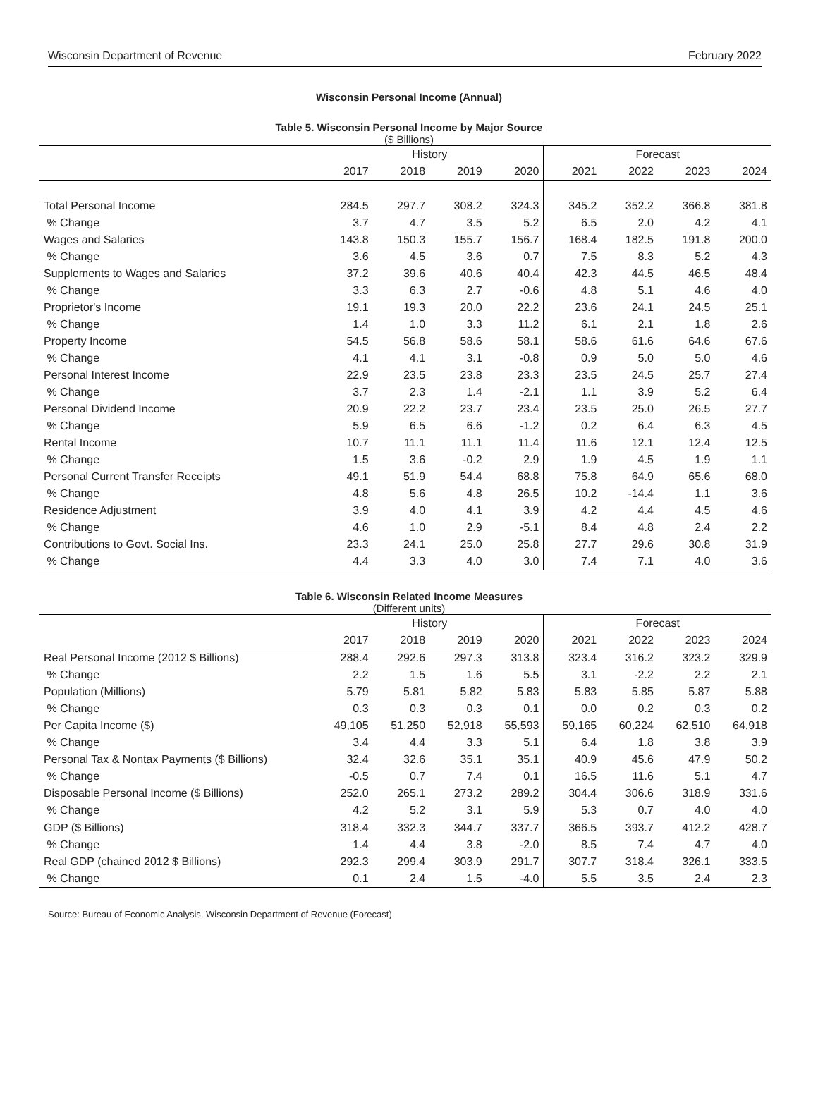Wisconsin Department of Revenue February 2022
Wisconsin Personal Income (Annual)
Table 5. Wisconsin Personal Income by Major Source
($ Billions)
| | History | | | | Forecast | | | |
| --- | --- | --- | --- | --- | --- | --- | --- | --- |
| | 2017 | 2018 | 2019 | 2020 | 2021 | 2022 | 2023 | 2024 |
| Total Personal Income | 284.5 | 297.7 | 308.2 | 324.3 | 345.2 | 352.2 | 366.8 | 381.8 |
| % Change | 3.7 | 4.7 | 3.5 | 5.2 | 6.5 | 2.0 | 4.2 | 4.1 |
| Wages and Salaries | 143.8 | 150.3 | 155.7 | 156.7 | 168.4 | 182.5 | 191.8 | 200.0 |
| % Change | 3.6 | 4.5 | 3.6 | 0.7 | 7.5 | 8.3 | 5.2 | 4.3 |
| Supplements to Wages and Salaries | 37.2 | 39.6 | 40.6 | 40.4 | 42.3 | 44.5 | 46.5 | 48.4 |
| % Change | 3.3 | 6.3 | 2.7 | -0.6 | 4.8 | 5.1 | 4.6 | 4.0 |
| Proprietor's Income | 19.1 | 19.3 | 20.0 | 22.2 | 23.6 | 24.1 | 24.5 | 25.1 |
| % Change | 1.4 | 1.0 | 3.3 | 11.2 | 6.1 | 2.1 | 1.8 | 2.6 |
| Property Income | 54.5 | 56.8 | 58.6 | 58.1 | 58.6 | 61.6 | 64.6 | 67.6 |
| % Change | 4.1 | 4.1 | 3.1 | -0.8 | 0.9 | 5.0 | 5.0 | 4.6 |
| Personal Interest Income | 22.9 | 23.5 | 23.8 | 23.3 | 23.5 | 24.5 | 25.7 | 27.4 |
| % Change | 3.7 | 2.3 | 1.4 | -2.1 | 1.1 | 3.9 | 5.2 | 6.4 |
| Personal Dividend Income | 20.9 | 22.2 | 23.7 | 23.4 | 23.5 | 25.0 | 26.5 | 27.7 |
| % Change | 5.9 | 6.5 | 6.6 | -1.2 | 0.2 | 6.4 | 6.3 | 4.5 |
| Rental Income | 10.7 | 11.1 | 11.1 | 11.4 | 11.6 | 12.1 | 12.4 | 12.5 |
| % Change | 1.5 | 3.6 | -0.2 | 2.9 | 1.9 | 4.5 | 1.9 | 1.1 |
| Personal Current Transfer Receipts | 49.1 | 51.9 | 54.4 | 68.8 | 75.8 | 64.9 | 65.6 | 68.0 |
| % Change | 4.8 | 5.6 | 4.8 | 26.5 | 10.2 | -14.4 | 1.1 | 3.6 |
| Residence Adjustment | 3.9 | 4.0 | 4.1 | 3.9 | 4.2 | 4.4 | 4.5 | 4.6 |
| % Change | 4.6 | 1.0 | 2.9 | -5.1 | 8.4 | 4.8 | 2.4 | 2.2 |
| Contributions to Govt. Social Ins. | 23.3 | 24.1 | 25.0 | 25.8 | 27.7 | 29.6 | 30.8 | 31.9 |
| % Change | 4.4 | 3.3 | 4.0 | 3.0 | 7.4 | 7.1 | 4.0 | 3.6 |
Table 6. Wisconsin Related Income Measures
(Different units)
| | History | | | | Forecast | | | |
| --- | --- | --- | --- | --- | --- | --- | --- | --- |
| | 2017 | 2018 | 2019 | 2020 | 2021 | 2022 | 2023 | 2024 |
| Real Personal Income (2012 $ Billions) | 288.4 | 292.6 | 297.3 | 313.8 | 323.4 | 316.2 | 323.2 | 329.9 |
| % Change | 2.2 | 1.5 | 1.6 | 5.5 | 3.1 | -2.2 | 2.2 | 2.1 |
| Population (Millions) | 5.79 | 5.81 | 5.82 | 5.83 | 5.83 | 5.85 | 5.87 | 5.88 |
| % Change | 0.3 | 0.3 | 0.3 | 0.1 | 0.0 | 0.2 | 0.3 | 0.2 |
| Per Capita Income ($) | 49,105 | 51,250 | 52,918 | 55,593 | 59,165 | 60,224 | 62,510 | 64,918 |
| % Change | 3.4 | 4.4 | 3.3 | 5.1 | 6.4 | 1.8 | 3.8 | 3.9 |
| Personal Tax & Nontax Payments ($ Billions) | 32.4 | 32.6 | 35.1 | 35.1 | 40.9 | 45.6 | 47.9 | 50.2 |
| % Change | -0.5 | 0.7 | 7.4 | 0.1 | 16.5 | 11.6 | 5.1 | 4.7 |
| Disposable Personal Income ($ Billions) | 252.0 | 265.1 | 273.2 | 289.2 | 304.4 | 306.6 | 318.9 | 331.6 |
| % Change | 4.2 | 5.2 | 3.1 | 5.9 | 5.3 | 0.7 | 4.0 | 4.0 |
| GDP ($ Billions) | 318.4 | 332.3 | 344.7 | 337.7 | 366.5 | 393.7 | 412.2 | 428.7 |
| % Change | 1.4 | 4.4 | 3.8 | -2.0 | 8.5 | 7.4 | 4.7 | 4.0 |
| Real GDP (chained 2012 $ Billions) | 292.3 | 299.4 | 303.9 | 291.7 | 307.7 | 318.4 | 326.1 | 333.5 |
| % Change | 0.1 | 2.4 | 1.5 | -4.0 | 5.5 | 3.5 | 2.4 | 2.3 |
Source: Bureau of Economic Analysis, Wisconsin Department of Revenue (Forecast)